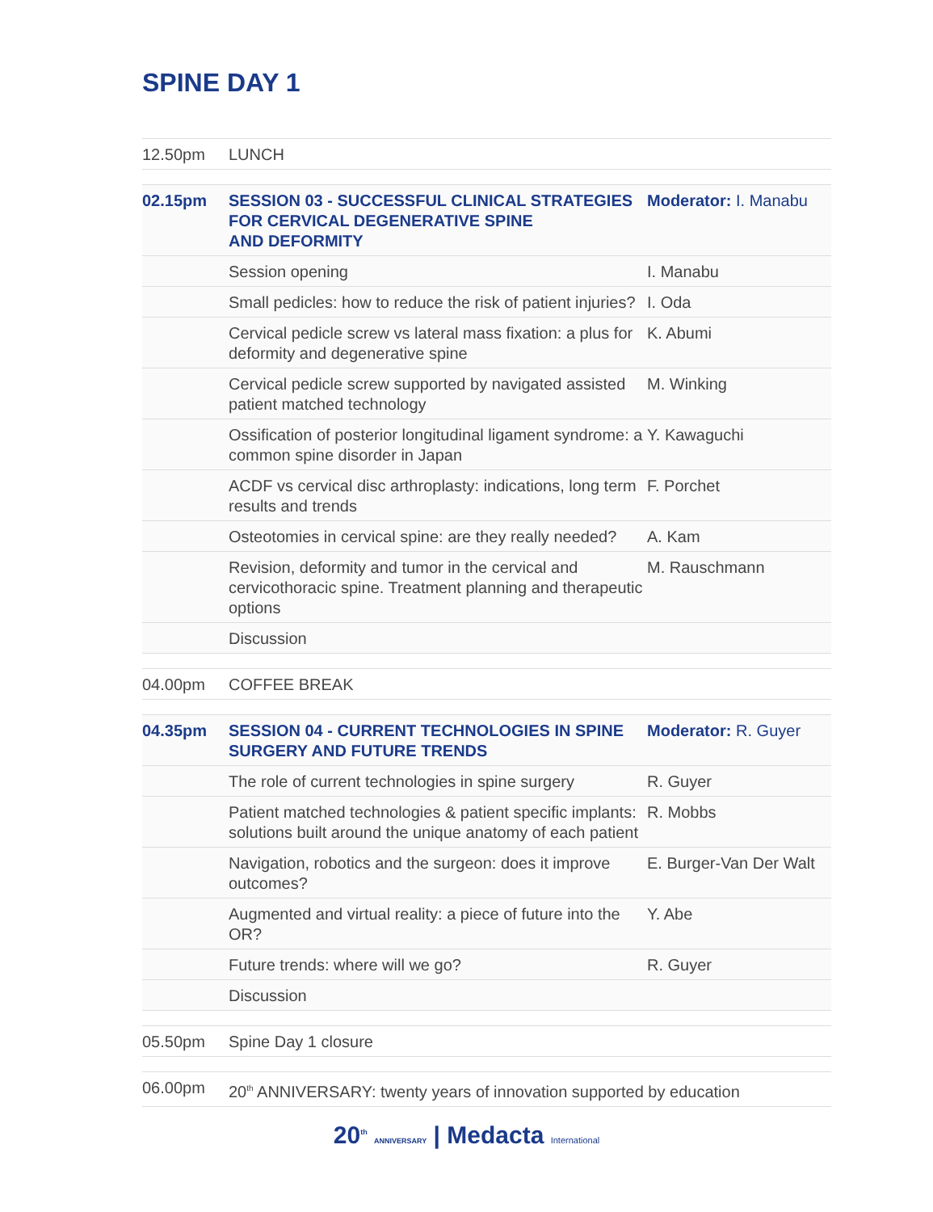SPINE DAY 1
| 12.50pm | LUNCH |
| 02.15pm | SESSION 03 - SUCCESSFUL CLINICAL STRATEGIES FOR CERVICAL DEGENERATIVE SPINE AND DEFORMITY | Moderator: I. Manabu |
| | Session opening | I. Manabu |
| | Small pedicles: how to reduce the risk of patient injuries? | I. Oda |
| | Cervical pedicle screw vs lateral mass fixation: a plus for deformity and degenerative spine | K. Abumi |
| | Cervical pedicle screw supported by navigated assisted patient matched technology | M. Winking |
| | Ossification of posterior longitudinal ligament syndrome: a common spine disorder in Japan | Y. Kawaguchi |
| | ACDF vs cervical disc arthroplasty: indications, long term results and trends | F. Porchet |
| | Osteotomies in cervical spine: are they really needed? | A. Kam |
| | Revision, deformity and tumor in the cervical and cervicothoracic spine. Treatment planning and therapeutic options | M. Rauschmann |
| | Discussion | |
| 04.00pm | COFFEE BREAK |
| 04.35pm | SESSION 04 - CURRENT TECHNOLOGIES IN SPINE SURGERY AND FUTURE TRENDS | Moderator: R. Guyer |
| | The role of current technologies in spine surgery | R. Guyer |
| | Patient matched technologies & patient specific implants: solutions built around the unique anatomy of each patient | R. Mobbs |
| | Navigation, robotics and the surgeon: does it improve outcomes? | E. Burger-Van Der Walt |
| | Augmented and virtual reality: a piece of future into the OR? | Y. Abe |
| | Future trends: where will we go? | R. Guyer |
| | Discussion | |
| 05.50pm | Spine Day 1 closure |
| 06.00pm | 20<sup>th</sup> ANNIVERSARY: twenty years of innovation supported by education |
20<sup>th</sup> ANNIVERSARY | Medacta International